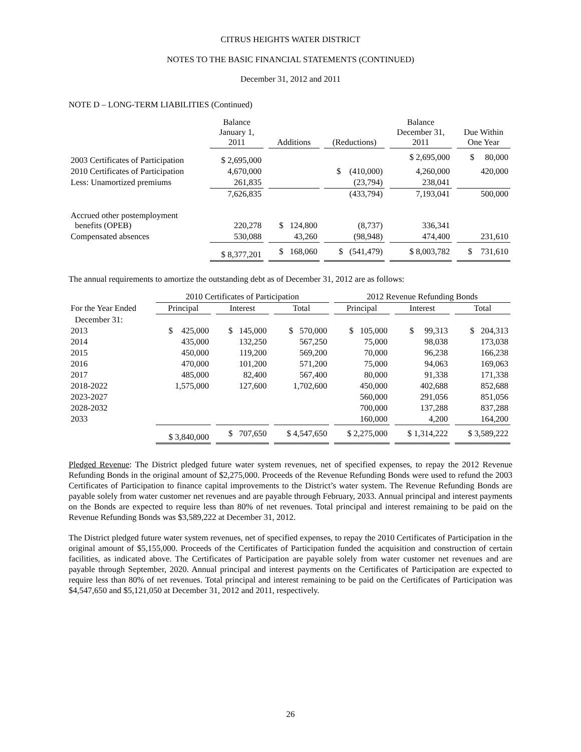CITRUS HEIGHTS WATER DISTRICT
NOTES TO THE BASIC FINANCIAL STATEMENTS (CONTINUED)
December 31, 2012 and 2011
NOTE D – LONG-TERM LIABILITIES (Continued)
| | Balance January 1, 2011 | | Additions | | (Reductions) | | Balance December 31, 2011 | | Due Within One Year |
| --- | --- | --- | --- | --- | --- | --- | --- | --- | --- |
| 2003 Certificates of Participation | $ 2,695,000 | | | | | | $ 2,695,000 | | $ 80,000 |
| 2010 Certificates of Participation | 4,670,000 | | | | $ (410,000) | | 4,260,000 | | 420,000 |
| Less: Unamortized premiums | 261,835 | | | | (23,794) | | 238,041 | | |
| | 7,626,835 | | | | (433,794) | | 7,193,041 | | 500,000 |
| Accrued other postemployment benefits (OPEB) | 220,278 | | $ 124,800 | | (8,737) | | 336,341 | | |
| Compensated absences | 530,088 | | 43,260 | | (98,948) | | 474,400 | | 231,610 |
| | $ 8,377,201 | | $ 168,060 | | $ (541,479) | | $ 8,003,782 | | $ 731,610 |
The annual requirements to amortize the outstanding debt as of December 31, 2012 are as follows:
| | 2010 Certificates of Participation | | | | | | 2012 Revenue Refunding Bonds | | | | |
| --- | --- | --- | --- | --- | --- | --- | --- | --- | --- | --- | --- |
| For the Year Ended | Principal | | Interest | | Total | | Principal | | Interest | | Total |
| December 31: | | | | | | | | | | | |
| 2013 | $ 425,000 | | $ 145,000 | | $ 570,000 | | $ 105,000 | | $ 99,313 | | $ 204,313 |
| 2014 | 435,000 | | 132,250 | | 567,250 | | 75,000 | | 98,038 | | 173,038 |
| 2015 | 450,000 | | 119,200 | | 569,200 | | 70,000 | | 96,238 | | 166,238 |
| 2016 | 470,000 | | 101,200 | | 571,200 | | 75,000 | | 94,063 | | 169,063 |
| 2017 | 485,000 | | 82,400 | | 567,400 | | 80,000 | | 91,338 | | 171,338 |
| 2018-2022 | 1,575,000 | | 127,600 | | 1,702,600 | | 450,000 | | 402,688 | | 852,688 |
| 2023-2027 | | | | | | | 560,000 | | 291,056 | | 851,056 |
| 2028-2032 | | | | | | | 700,000 | | 137,288 | | 837,288 |
| 2033 | | | | | | | 160,000 | | 4,200 | | 164,200 |
| | $ 3,840,000 | | $ 707,650 | | $ 4,547,650 | | $ 2,275,000 | | $ 1,314,222 | | $ 3,589,222 |
Pledged Revenue: The District pledged future water system revenues, net of specified expenses, to repay the 2012 Revenue Refunding Bonds in the original amount of $2,275,000. Proceeds of the Revenue Refunding Bonds were used to refund the 2003 Certificates of Participation to finance capital improvements to the District’s water system. The Revenue Refunding Bonds are payable solely from water customer net revenues and are payable through February, 2033. Annual principal and interest payments on the Bonds are expected to require less than 80% of net revenues. Total principal and interest remaining to be paid on the Revenue Refunding Bonds was $3,589,222 at December 31, 2012.
The District pledged future water system revenues, net of specified expenses, to repay the 2010 Certificates of Participation in the original amount of $5,155,000. Proceeds of the Certificates of Participation funded the acquisition and construction of certain facilities, as indicated above. The Certificates of Participation are payable solely from water customer net revenues and are payable through September, 2020. Annual principal and interest payments on the Certificates of Participation are expected to require less than 80% of net revenues. Total principal and interest remaining to be paid on the Certificates of Participation was $4,547,650 and $5,121,050 at December 31, 2012 and 2011, respectively.
26